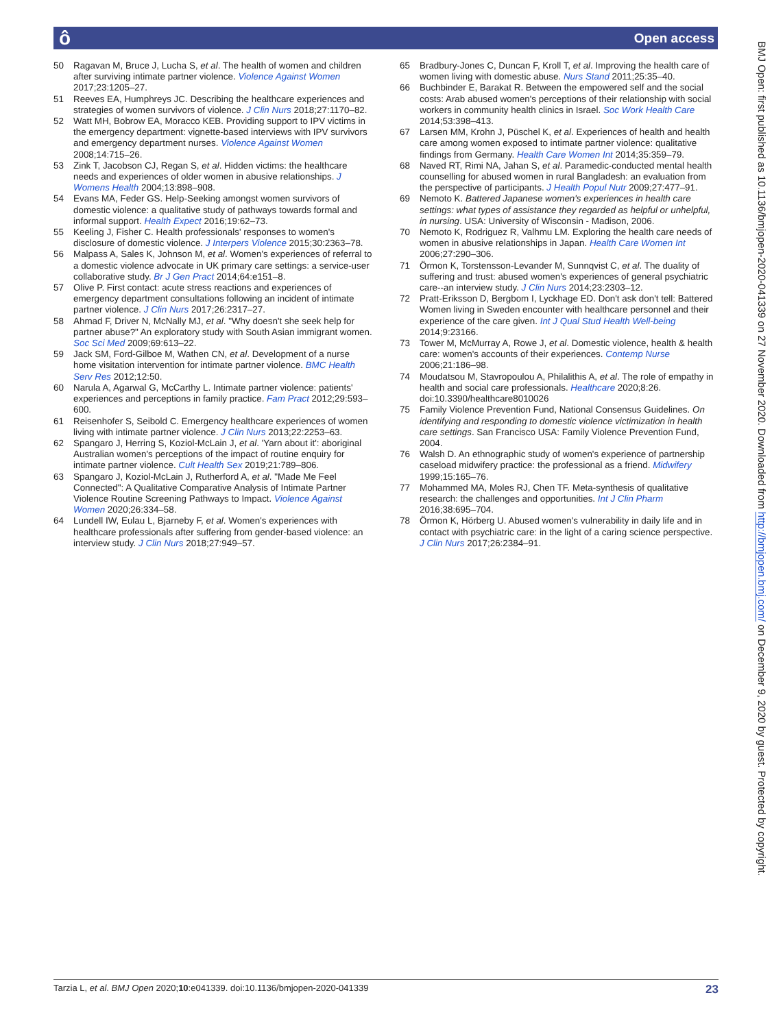ô Open access
50 Ragavan M, Bruce J, Lucha S, et al. The health of women and children after surviving intimate partner violence. Violence Against Women 2017;23:1205–27.
51 Reeves EA, Humphreys JC. Describing the healthcare experiences and strategies of women survivors of violence. J Clin Nurs 2018;27:1170–82.
52 Watt MH, Bobrow EA, Moracco KEB. Providing support to IPV victims in the emergency department: vignette-based interviews with IPV survivors and emergency department nurses. Violence Against Women 2008;14:715–26.
53 Zink T, Jacobson CJ, Regan S, et al. Hidden victims: the healthcare needs and experiences of older women in abusive relationships. J Womens Health 2004;13:898–908.
54 Evans MA, Feder GS. Help-Seeking amongst women survivors of domestic violence: a qualitative study of pathways towards formal and informal support. Health Expect 2016;19:62–73.
55 Keeling J, Fisher C. Health professionals' responses to women's disclosure of domestic violence. J Interpers Violence 2015;30:2363–78.
56 Malpass A, Sales K, Johnson M, et al. Women's experiences of referral to a domestic violence advocate in UK primary care settings: a service-user collaborative study. Br J Gen Pract 2014;64:e151–8.
57 Olive P. First contact: acute stress reactions and experiences of emergency department consultations following an incident of intimate partner violence. J Clin Nurs 2017;26:2317–27.
58 Ahmad F, Driver N, McNally MJ, et al. "Why doesn't she seek help for partner abuse?" An exploratory study with South Asian immigrant women. Soc Sci Med 2009;69:613–22.
59 Jack SM, Ford-Gilboe M, Wathen CN, et al. Development of a nurse home visitation intervention for intimate partner violence. BMC Health Serv Res 2012;12:50.
60 Narula A, Agarwal G, McCarthy L. Intimate partner violence: patients' experiences and perceptions in family practice. Fam Pract 2012;29:593–600.
61 Reisenhofer S, Seibold C. Emergency healthcare experiences of women living with intimate partner violence. J Clin Nurs 2013;22:2253–63.
62 Spangaro J, Herring S, Koziol-McLain J, et al. 'Yarn about it': aboriginal Australian women's perceptions of the impact of routine enquiry for intimate partner violence. Cult Health Sex 2019;21:789–806.
63 Spangaro J, Koziol-McLain J, Rutherford A, et al. "Made Me Feel Connected": A Qualitative Comparative Analysis of Intimate Partner Violence Routine Screening Pathways to Impact. Violence Against Women 2020;26:334–58.
64 Lundell IW, Eulau L, Bjarneby F, et al. Women's experiences with healthcare professionals after suffering from gender-based violence: an interview study. J Clin Nurs 2018;27:949–57.
65 Bradbury-Jones C, Duncan F, Kroll T, et al. Improving the health care of women living with domestic abuse. Nurs Stand 2011;25:35–40.
66 Buchbinder E, Barakat R. Between the empowered self and the social costs: Arab abused women's perceptions of their relationship with social workers in community health clinics in Israel. Soc Work Health Care 2014;53:398–413.
67 Larsen MM, Krohn J, Püschel K, et al. Experiences of health and health care among women exposed to intimate partner violence: qualitative findings from Germany. Health Care Women Int 2014;35:359–79.
68 Naved RT, Rimi NA, Jahan S, et al. Paramedic-conducted mental health counselling for abused women in rural Bangladesh: an evaluation from the perspective of participants. J Health Popul Nutr 2009;27:477–91.
69 Nemoto K. Battered Japanese women's experiences in health care settings: what types of assistance they regarded as helpful or unhelpful, in nursing. USA: University of Wisconsin - Madison, 2006.
70 Nemoto K, Rodriguez R, Valhmu LM. Exploring the health care needs of women in abusive relationships in Japan. Health Care Women Int 2006;27:290–306.
71 Örmon K, Torstensson-Levander M, Sunnqvist C, et al. The duality of suffering and trust: abused women's experiences of general psychiatric care--an interview study. J Clin Nurs 2014;23:2303–12.
72 Pratt-Eriksson D, Bergbom I, Lyckhage ED. Don't ask don't tell: Battered Women living in Sweden encounter with healthcare personnel and their experience of the care given. Int J Qual Stud Health Well-being 2014;9:23166.
73 Tower M, McMurray A, Rowe J, et al. Domestic violence, health & health care: women's accounts of their experiences. Contemp Nurse 2006;21:186–98.
74 Moudatsou M, Stavropoulou A, Philalithis A, et al. The role of empathy in health and social care professionals. Healthcare 2020;8:26. doi:10.3390/healthcare8010026
75 Family Violence Prevention Fund, National Consensus Guidelines. On identifying and responding to domestic violence victimization in health care settings. San Francisco USA: Family Violence Prevention Fund, 2004.
76 Walsh D. An ethnographic study of women's experience of partnership caseload midwifery practice: the professional as a friend. Midwifery 1999;15:165–76.
77 Mohammed MA, Moles RJ, Chen TF. Meta-synthesis of qualitative research: the challenges and opportunities. Int J Clin Pharm 2016;38:695–704.
78 Örmon K, Hörberg U. Abused women's vulnerability in daily life and in contact with psychiatric care: in the light of a caring science perspective. J Clin Nurs 2017;26:2384–91.
BMJ Open: first published as 10.1136/bmjopen-2020-041339 on 27 November 2020. Downloaded from http://bmjopen.bmj.com/ on December 9, 2020 by guest. Protected by copyright.
Tarzia L, et al. BMJ Open 2020;10:e041339. doi:10.1136/bmjopen-2020-041339 23